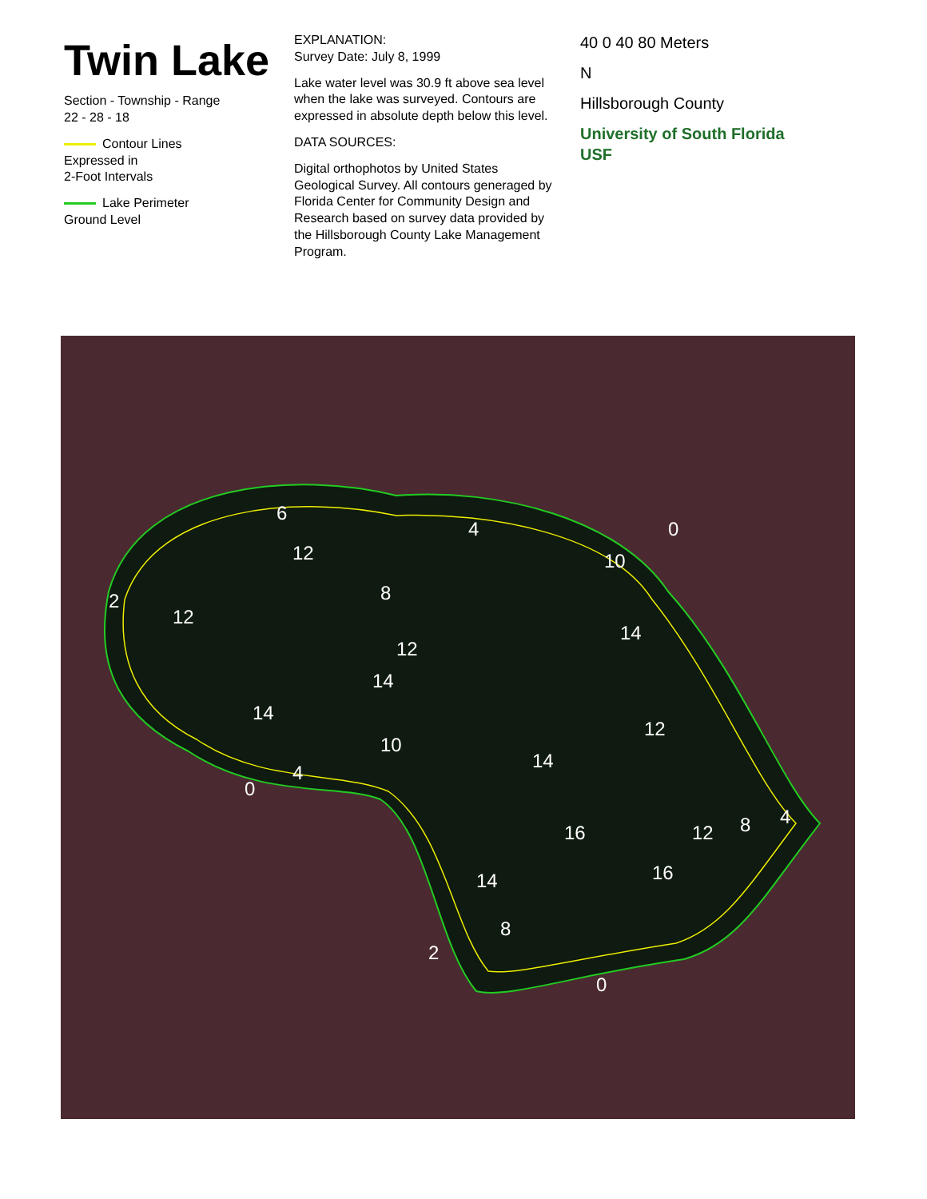Twin Lake
Section - Township - Range
22 - 28 - 18
Contour Lines
Expressed in
2-Foot Intervals
Lake Perimeter
Ground Level
EXPLANATION:
Survey Date: July 8, 1999
Lake water level was 30.9 ft above sea level when the lake was surveyed. Contours are expressed in absolute depth below this level.
DATA SOURCES:
Digital orthophotos by United States Geological Survey. All contours generaged by Florida Center for Community Design and Research based on survey data provided by the Hillsborough County Lake Management Program.
40 0 40 80 Meters
N
Hillsborough County
University of South Florida
USF
2
12
6
12
4
0
10
8
12
14
14
10
4
0
14
12
14
16
16
12
8
4
14
8
2
0